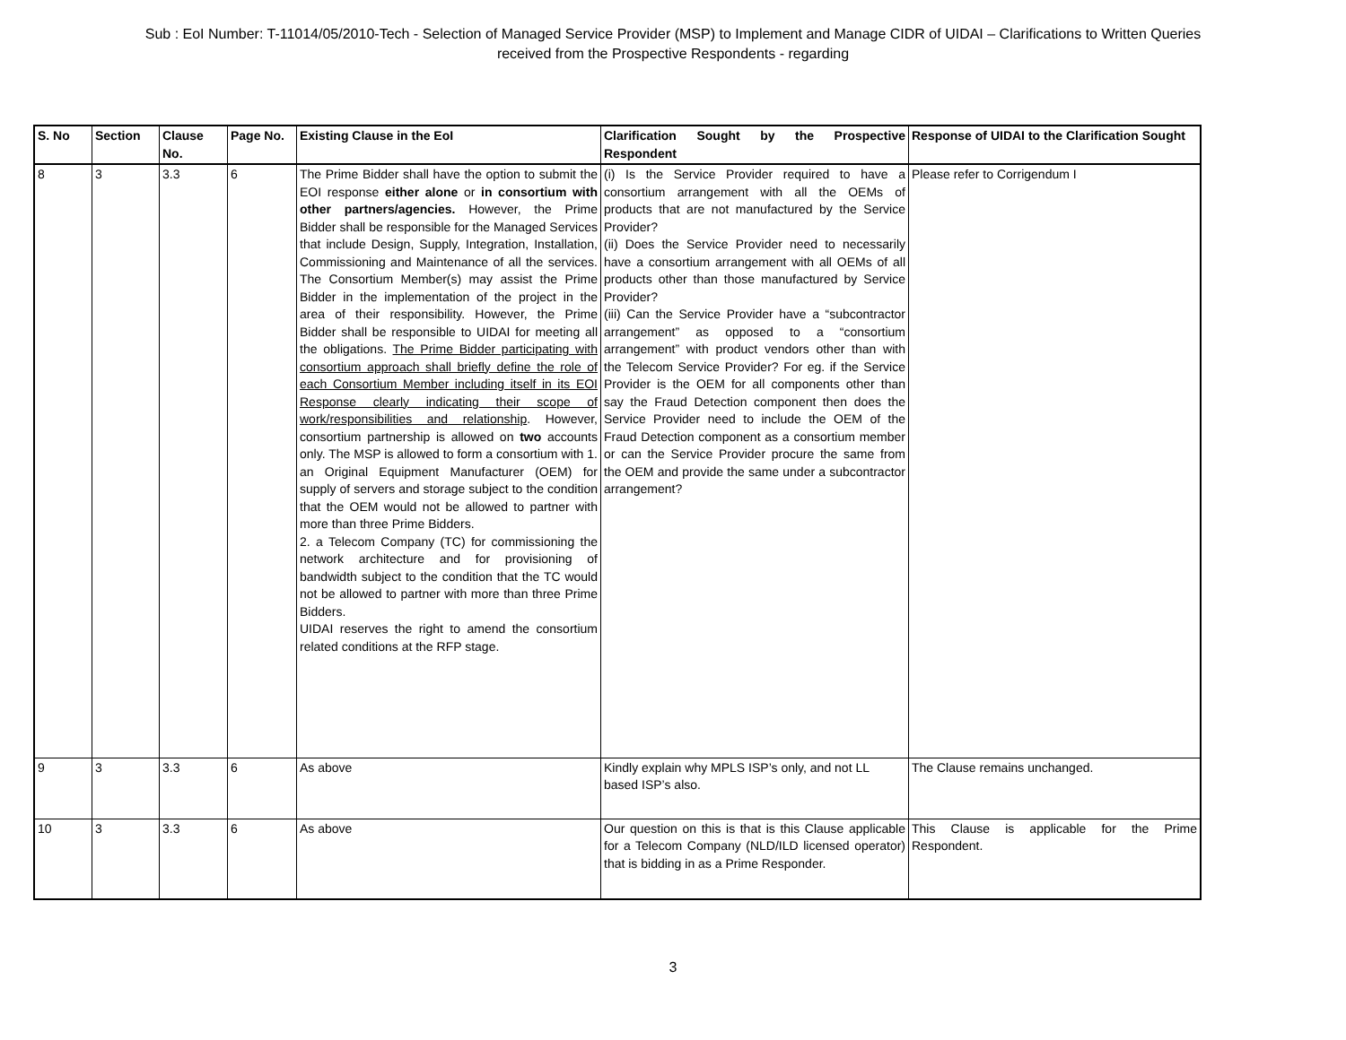Sub : EoI Number: T-11014/05/2010-Tech - Selection of Managed Service Provider (MSP) to Implement and Manage CIDR of UIDAI – Clarifications to Written Queries received from the Prospective Respondents - regarding
| S. No | Section | Clause No. | Page No. | Existing Clause in the EoI | Clarification Sought by the Prospective Respondent | Response of UIDAI to the Clarification Sought |
| --- | --- | --- | --- | --- | --- | --- |
| 8 | 3 | 3.3 | 6 | The Prime Bidder shall have the option to submit the EOI response either alone or in consortium with other partners/agencies. However, the Prime Bidder shall be responsible for the Managed Services that include Design, Supply, Integration, Installation, Commissioning and Maintenance of all the services. The Consortium Member(s) may assist the Prime Bidder in the implementation of the project in the area of their responsibility. However, the Prime Bidder shall be responsible to UIDAI for meeting all the obligations. The Prime Bidder participating with consortium approach shall briefly define the role of each Consortium Member including itself in its EOI Response clearly indicating their scope of work/responsibilities and relationship . However, consortium partnership is allowed on two accounts only. The MSP is allowed to form a consortium with 1. an Original Equipment Manufacturer (OEM) for supply of servers and storage subject to the condition that the OEM would not be allowed to partner with more than three Prime Bidders. 2. a Telecom Company (TC) for commissioning the network architecture and for provisioning of bandwidth subject to the condition that the TC would not be allowed to partner with more than three Prime Bidders. UIDAI reserves the right to amend the consortium related conditions at the RFP stage. | (i) Is the Service Provider required to have a consortium arrangement with all the OEMs of products that are not manufactured by the Service Provider? (ii) Does the Service Provider need to necessarily have a consortium arrangement with all OEMs of all products other than those manufactured by Service Provider? (iii) Can the Service Provider have a “subcontractor arrangement” as opposed to a “consortium arrangement” with product vendors other than with the Telecom Service Provider? For eg. if the Service Provider is the OEM for all components other than say the Fraud Detection component then does the Service Provider need to include the OEM of the Fraud Detection component as a consortium member or can the Service Provider procure the same from the OEM and provide the same under a subcontractor arrangement? | Please refer to Corrigendum I |
| 9 | 3 | 3.3 | 6 | As above | Kindly explain why MPLS ISP’s only, and not LL based ISP’s also. | The Clause remains unchanged. |
| 10 | 3 | 3.3 | 6 | As above | Our question on this is that is this Clause applicable for a Telecom Company (NLD/ILD licensed operator) that is bidding in as a Prime Responder. | This Clause is applicable for the Prime Respondent. |
3